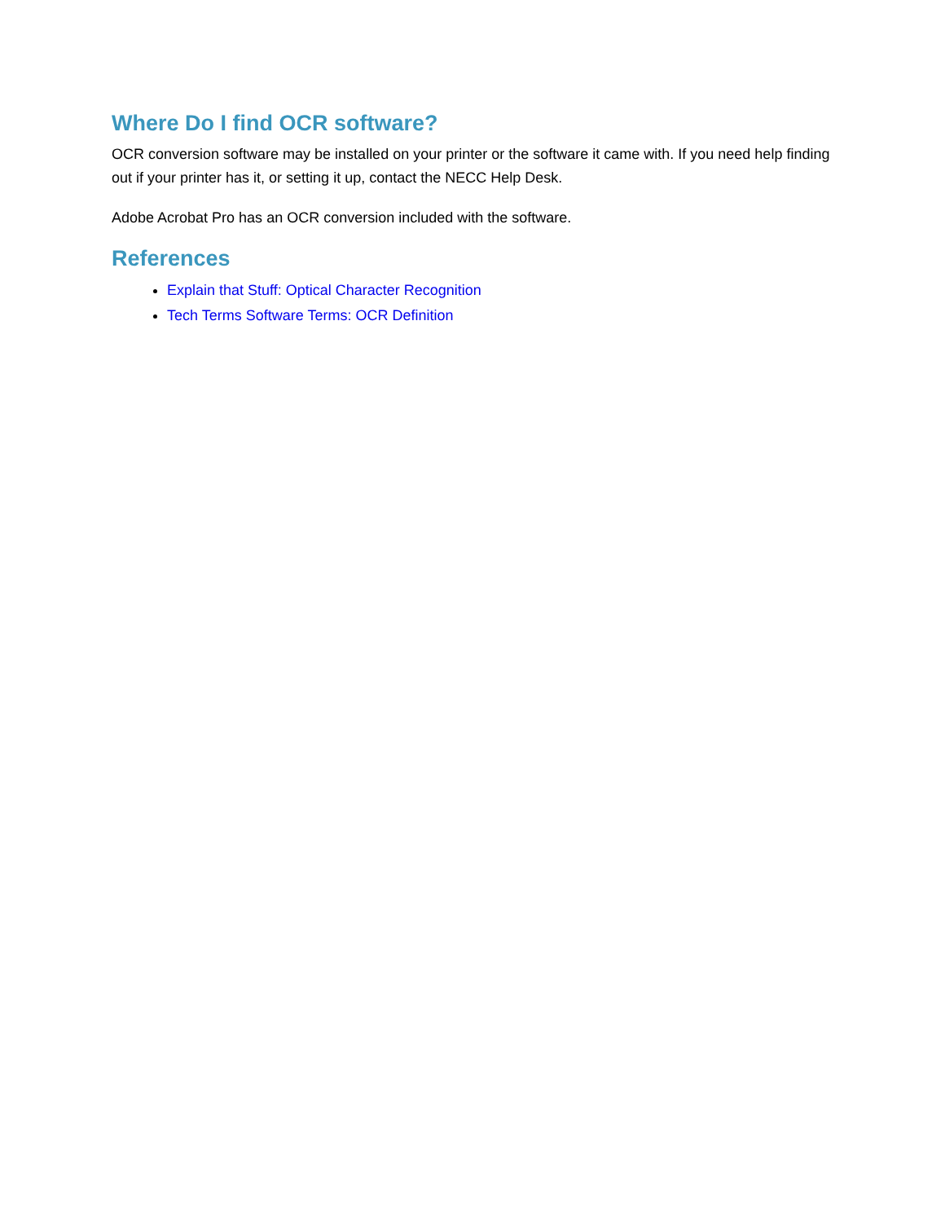Where Do I find OCR software?
OCR conversion software may be installed on your printer or the software it came with. If you need help finding out if your printer has it, or setting it up, contact the NECC Help Desk.
Adobe Acrobat Pro has an OCR conversion included with the software.
References
Explain that Stuff: Optical Character Recognition
Tech Terms Software Terms: OCR Definition